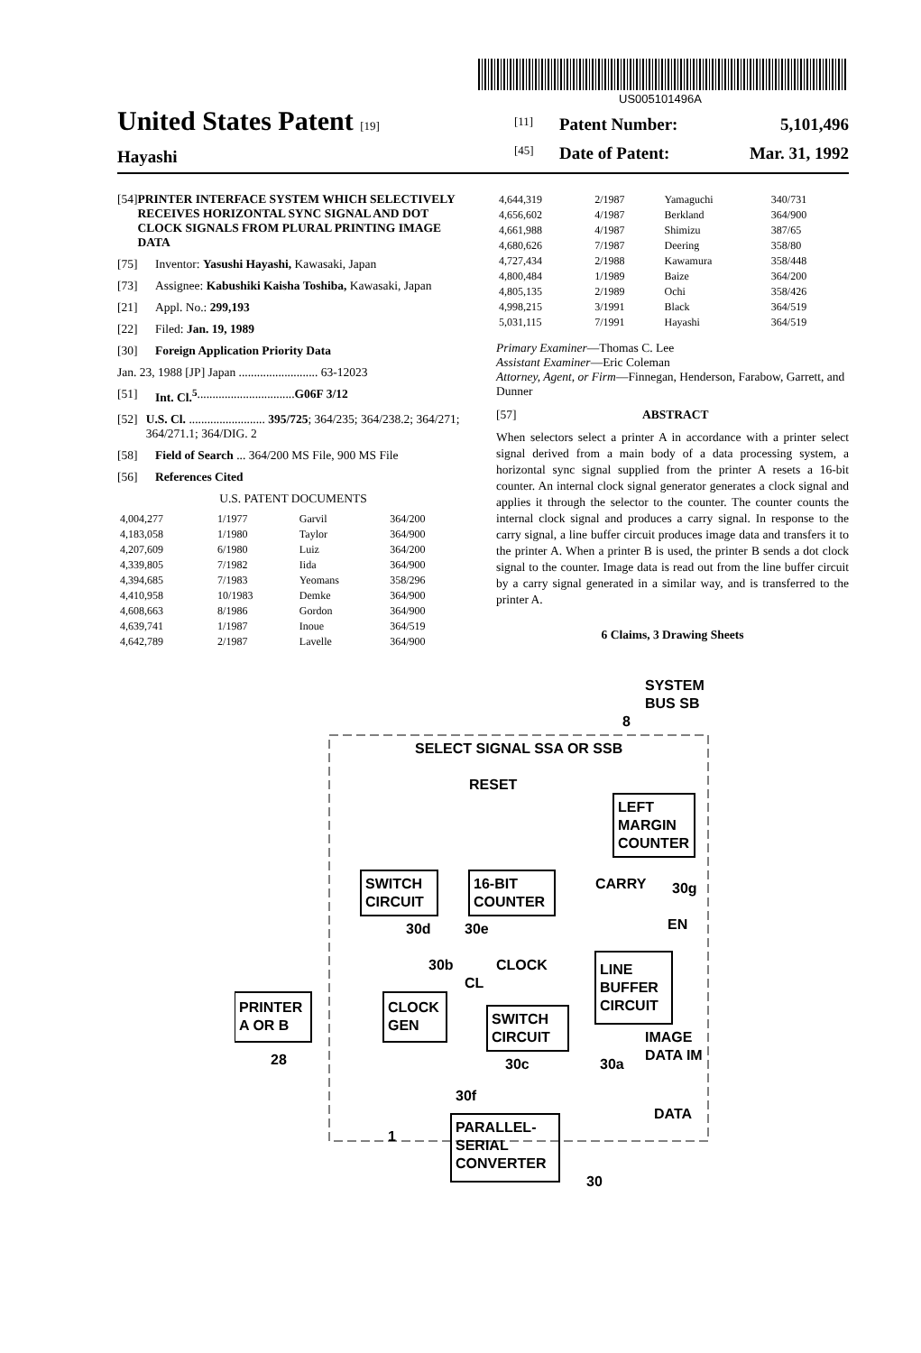US005101496A
United States Patent [19]
Hayashi
[11] Patent Number: 5,101,496
[45] Date of Patent: Mar. 31, 1992
[54] PRINTER INTERFACE SYSTEM WHICH SELECTIVELY RECEIVES HORIZONTAL SYNC SIGNAL AND DOT CLOCK SIGNALS FROM PLURAL PRINTING IMAGE DATA
[75] Inventor: Yasushi Hayashi, Kawasaki, Japan
[73] Assignee: Kabushiki Kaisha Toshiba, Kawasaki, Japan
[21] Appl. No.: 299,193
[22] Filed: Jan. 19, 1989
[30] Foreign Application Priority Data
Jan. 23, 1988 [JP] Japan .......................... 63-12023
[51] Int. Cl.<sup>5</sup> ................................ G06F 3/12
[52] U.S. Cl. ......................... 395/725; 364/235; 364/238.2; 364/271; 364/271.1; 364/DIG. 2
[58] Field of Search ... 364/200 MS File, 900 MS File
[56] References Cited
U.S. PATENT DOCUMENTS
| 4,004,277 | 1/1977 | Garvil | 364/200 |
| 4,183,058 | 1/1980 | Taylor | 364/900 |
| 4,207,609 | 6/1980 | Luiz | 364/200 |
| 4,339,805 | 7/1982 | Iida | 364/900 |
| 4,394,685 | 7/1983 | Yeomans | 358/296 |
| 4,410,958 | 10/1983 | Demke | 364/900 |
| 4,608,663 | 8/1986 | Gordon | 364/900 |
| 4,639,741 | 1/1987 | Inoue | 364/519 |
| 4,642,789 | 2/1987 | Lavelle | 364/900 |
| 4,644,319 | 2/1987 | Yamaguchi | 340/731 |
| 4,656,602 | 4/1987 | Berkland | 364/900 |
| 4,661,988 | 4/1987 | Shimizu | 387/65 |
| 4,680,626 | 7/1987 | Deering | 358/80 |
| 4,727,434 | 2/1988 | Kawamura | 358/448 |
| 4,800,484 | 1/1989 | Baize | 364/200 |
| 4,805,135 | 2/1989 | Ochi | 358/426 |
| 4,998,215 | 3/1991 | Black | 364/519 |
| 5,031,115 | 7/1991 | Hayashi | 364/519 |
Primary Examiner—Thomas C. Lee
Assistant Examiner—Eric Coleman
Attorney, Agent, or Firm—Finnegan, Henderson, Farabow, Garrett, and Dunner
[57] ABSTRACT
When selectors select a printer A in accordance with a printer select signal derived from a main body of a data processing system, a horizontal sync signal supplied from the printer A resets a 16-bit counter. An internal clock signal generator generates a clock signal and applies it through the selector to the counter. The counter counts the internal clock signal and produces a carry signal. In response to the carry signal, a line buffer circuit produces image data and transfers it to the printer A. When a printer B is used, the printer B sends a dot clock signal to the counter. Image data is read out from the line buffer circuit by a carry signal generated in a similar way, and is transferred to the printer A.
6 Claims, 3 Drawing Sheets
SYSTEM
BUS SB
8
SELECT SIGNAL SSA OR SSB
RESET
LEFT
MARGIN
COUNTER
SWITCH
CIRCUIT
16-BIT
COUNTER
CARRY
30g
EN
30d
30e
CLOCK
30b
LINE
BUFFER
CIRCUIT
PRINTER
A OR B
28
CLOCK
GEN
CL
SWITCH
CIRCUIT
IMAGE
DATA IM
30c
30a
30f
DATA
1
PARALLEL-
SERIAL
CONVERTER
30